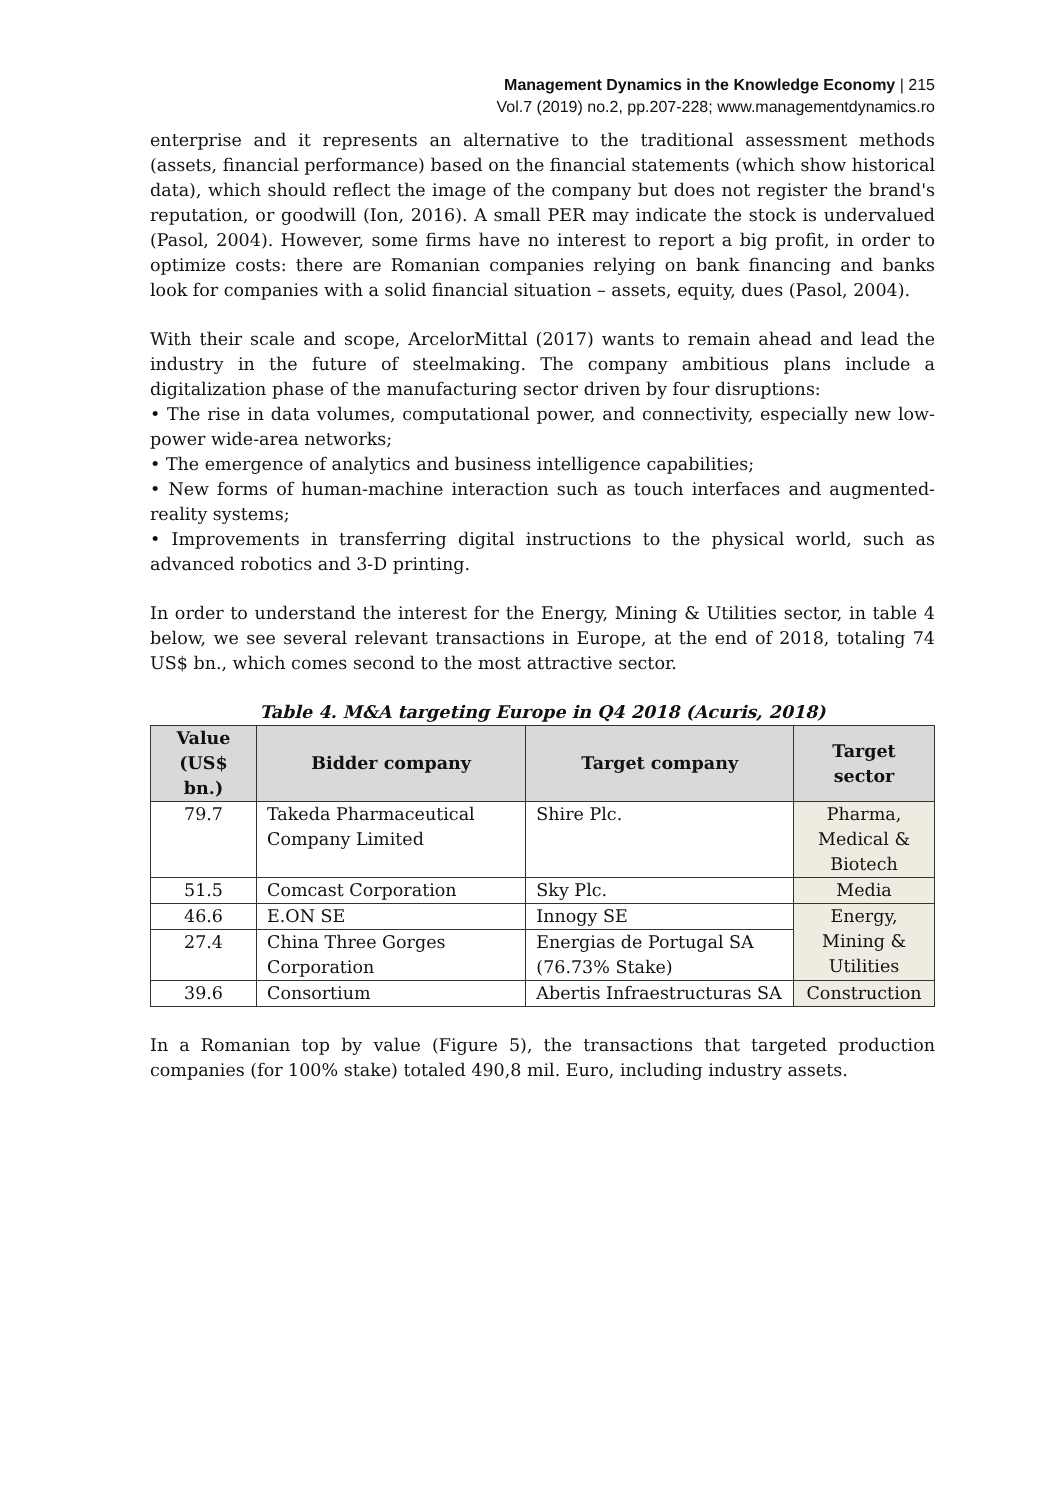Management Dynamics in the Knowledge Economy | 215
Vol.7 (2019) no.2, pp.207-228; www.managementdynamics.ro
enterprise and it represents an alternative to the traditional assessment methods (assets, financial performance) based on the financial statements (which show historical data), which should reflect the image of the company but does not register the brand's reputation, or goodwill (Ion, 2016). A small PER may indicate the stock is undervalued (Pasol, 2004). However, some firms have no interest to report a big profit, in order to optimize costs: there are Romanian companies relying on bank financing and banks look for companies with a solid financial situation – assets, equity, dues (Pasol, 2004).
With their scale and scope, ArcelorMittal (2017) wants to remain ahead and lead the industry in the future of steelmaking. The company ambitious plans include a digitalization phase of the manufacturing sector driven by four disruptions:
• The rise in data volumes, computational power, and connectivity, especially new low-power wide-area networks;
• The emergence of analytics and business intelligence capabilities;
• New forms of human-machine interaction such as touch interfaces and augmented-reality systems;
• Improvements in transferring digital instructions to the physical world, such as advanced robotics and 3-D printing.
In order to understand the interest for the Energy, Mining & Utilities sector, in table 4 below, we see several relevant transactions in Europe, at the end of 2018, totaling 74 US$ bn., which comes second to the most attractive sector.
Table 4. M&A targeting Europe in Q4 2018 (Acuris, 2018)
| Value (US$ bn.) | Bidder company | Target company | Target sector |
| --- | --- | --- | --- |
| 79.7 | Takeda Pharmaceutical Company Limited | Shire Plc. | Pharma, Medical & Biotech |
| 51.5 | Comcast Corporation | Sky Plc. | Media |
| 46.6 | E.ON SE | Innogy SE | Energy, Mining & Utilities |
| 27.4 | China Three Gorges Corporation | Energias de Portugal SA (76.73% Stake) | |
| 39.6 | Consortium | Abertis Infraestructuras SA | Construction |
In a Romanian top by value (Figure 5), the transactions that targeted production companies (for 100% stake) totaled 490,8 mil. Euro, including industry assets.